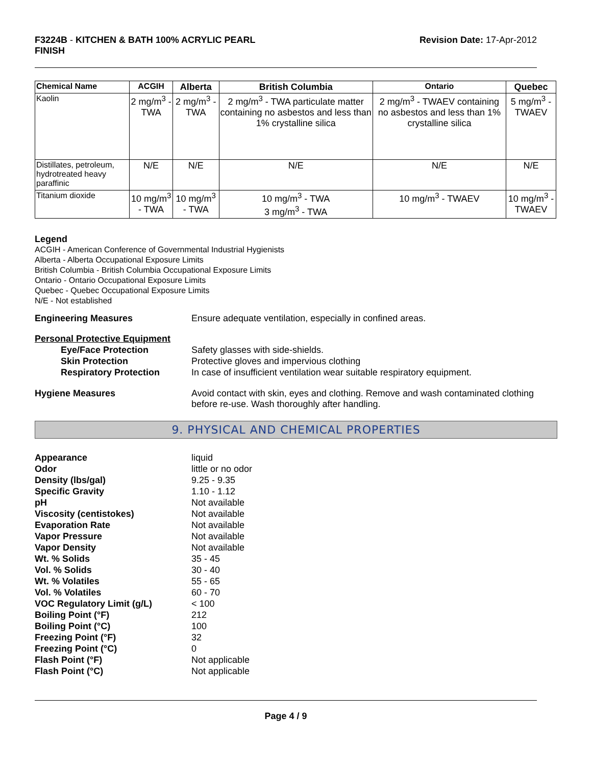F3224B - KITCHEN & BATH 100% ACRYLIC PEARL
FINISH
Revision Date: 17-Apr-2012
| Chemical Name | ACGIH | Alberta | British Columbia | Ontario | Quebec |
| --- | --- | --- | --- | --- | --- |
| Kaolin | 2 mg/m<sup>3</sup> - TWA | 2 mg/m<sup>3</sup> - TWA | 2 mg/m<sup>3</sup> - TWA particulate matter containing no asbestos and less than 1% crystalline silica | 2 mg/m<sup>3</sup> - TWAEV containing no asbestos and less than 1% crystalline silica | 5 mg/m<sup>3</sup> - TWAEV |
| Distillates, petroleum, hydrotreated heavy paraffinic | N/E | N/E | N/E | N/E | N/E |
| Titanium dioxide | 10 mg/m<sup>3</sup> - TWA | 10 mg/m<sup>3</sup> - TWA | 10 mg/m<sup>3</sup> - TWA 3 mg/m<sup>3</sup> - TWA | 10 mg/m<sup>3</sup> - TWAEV | 10 mg/m<sup>3</sup> - TWAEV |
Legend
ACGIH - American Conference of Governmental Industrial Hygienists
Alberta - Alberta Occupational Exposure Limits
British Columbia - British Columbia Occupational Exposure Limits
Ontario - Ontario Occupational Exposure Limits
Quebec - Quebec Occupational Exposure Limits
N/E - Not established
Engineering Measures Ensure adequate ventilation, especially in confined areas.
Personal Protective Equipment
Eye/Face Protection
Skin Protection
Respiratory Protection
Safety glasses with side-shields.
Protective gloves and impervious clothing
In case of insufficient ventilation wear suitable respiratory equipment.
Hygiene Measures Avoid contact with skin, eyes and clothing. Remove and wash contaminated clothing before re-use. Wash thoroughly after handling.
9. PHYSICAL AND CHEMICAL PROPERTIES
| Appearance | liquid |
| Odor | little or no odor |
| Density (lbs/gal) | 9.25 - 9.35 |
| Specific Gravity | 1.10 - 1.12 |
| pH | Not available |
| Viscosity (centistokes) | Not available |
| Evaporation Rate | Not available |
| Vapor Pressure | Not available |
| Vapor Density | Not available |
| Wt. % Solids | 35 - 45 |
| Vol. % Solids | 30 - 40 |
| Wt. % Volatiles | 55 - 65 |
| Vol. % Volatiles | 60 - 70 |
| VOC Regulatory Limit (g/L) | < 100 |
| Boiling Point (°F) | 212 |
| Boiling Point (°C) | 100 |
| Freezing Point (°F) | 32 |
| Freezing Point (°C) | 0 |
| Flash Point (°F) | Not applicable |
| Flash Point (°C) | Not applicable |
Page 4 / 9